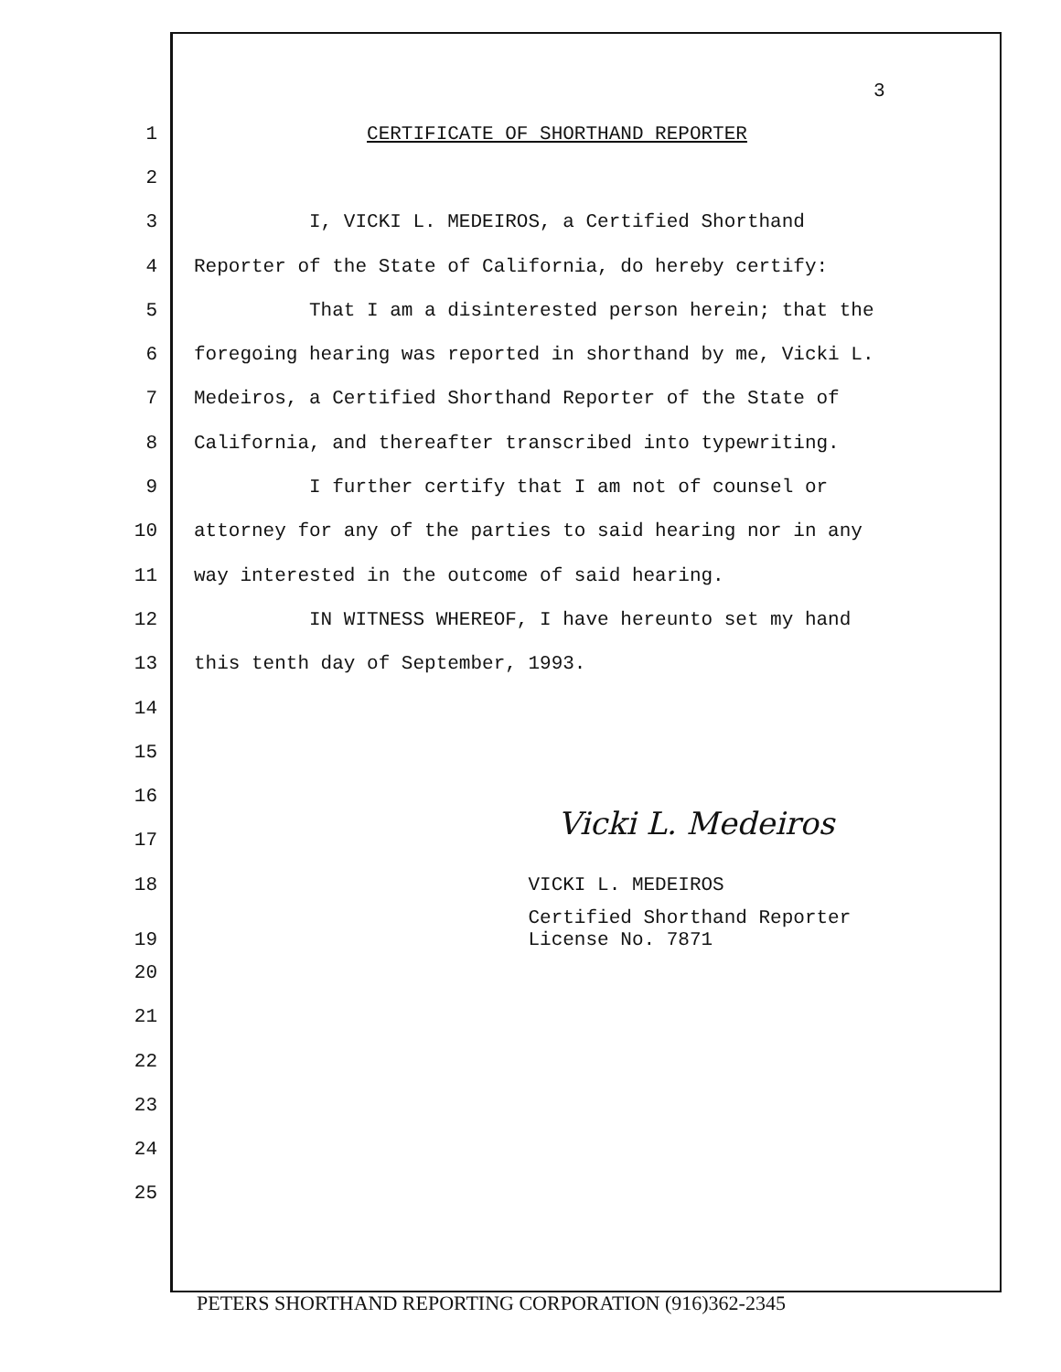3
1 CERTIFICATE OF SHORTHAND REPORTER
2
3 I, VICKI L. MEDEIROS, a Certified Shorthand
4 Reporter of the State of California, do hereby certify:
5 That I am a disinterested person herein; that the
6 foregoing hearing was reported in shorthand by me, Vicki L.
7 Medeiros, a Certified Shorthand Reporter of the State of
8 California, and thereafter transcribed into typewriting.
9 I further certify that I am not of counsel or
10 attorney for any of the parties to said hearing nor in any
11 way interested in the outcome of said hearing.
12 IN WITNESS WHEREOF, I have hereunto set my hand
13 this tenth day of September, 1993.
14
15
16
17
18 VICKI L. MEDEIROS
Certified Shorthand Reporter
19 License No. 7871
20
21
22
23
24
25
Vicki L. Medeiros
PETERS SHORTHAND REPORTING CORPORATION (916)362-2345